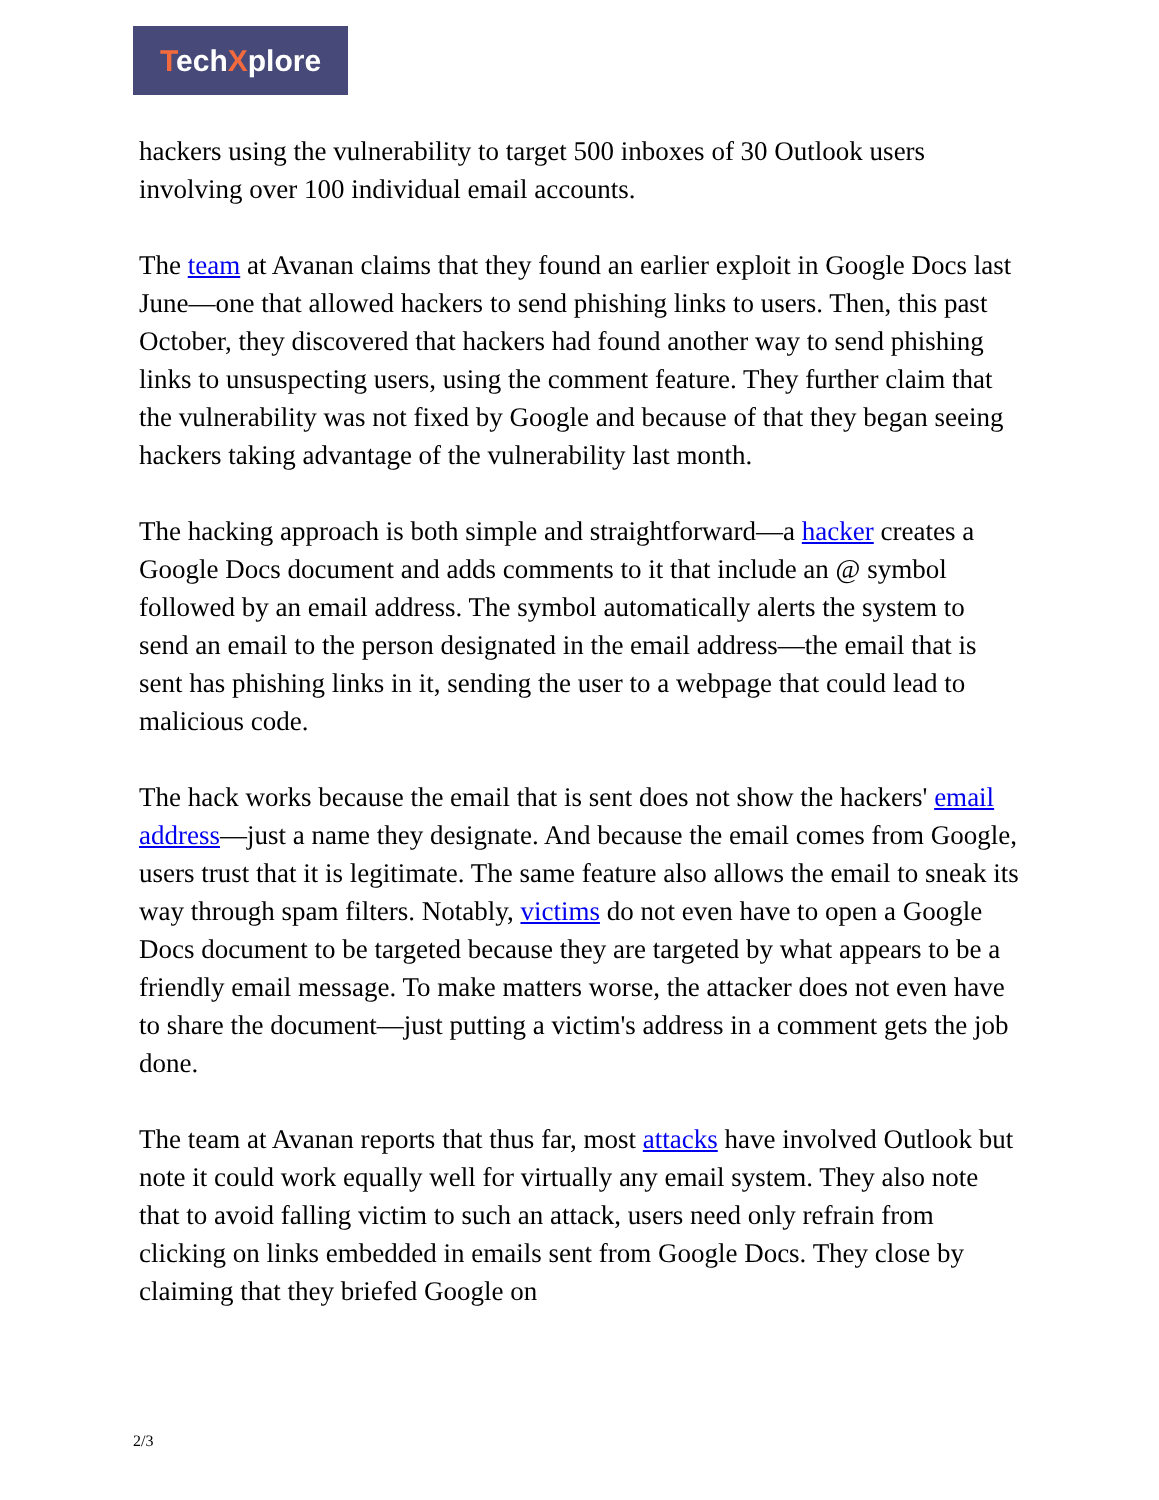TechXplore
hackers using the vulnerability to target 500 inboxes of 30 Outlook users involving over 100 individual email accounts.
The team at Avanan claims that they found an earlier exploit in Google Docs last June—one that allowed hackers to send phishing links to users. Then, this past October, they discovered that hackers had found another way to send phishing links to unsuspecting users, using the comment feature. They further claim that the vulnerability was not fixed by Google and because of that they began seeing hackers taking advantage of the vulnerability last month.
The hacking approach is both simple and straightforward—a hacker creates a Google Docs document and adds comments to it that include an @ symbol followed by an email address. The symbol automatically alerts the system to send an email to the person designated in the email address—the email that is sent has phishing links in it, sending the user to a webpage that could lead to malicious code.
The hack works because the email that is sent does not show the hackers' email address—just a name they designate. And because the email comes from Google, users trust that it is legitimate. The same feature also allows the email to sneak its way through spam filters. Notably, victims do not even have to open a Google Docs document to be targeted because they are targeted by what appears to be a friendly email message. To make matters worse, the attacker does not even have to share the document—just putting a victim's address in a comment gets the job done.
The team at Avanan reports that thus far, most attacks have involved Outlook but note it could work equally well for virtually any email system. They also note that to avoid falling victim to such an attack, users need only refrain from clicking on links embedded in emails sent from Google Docs. They close by claiming that they briefed Google on
2/3